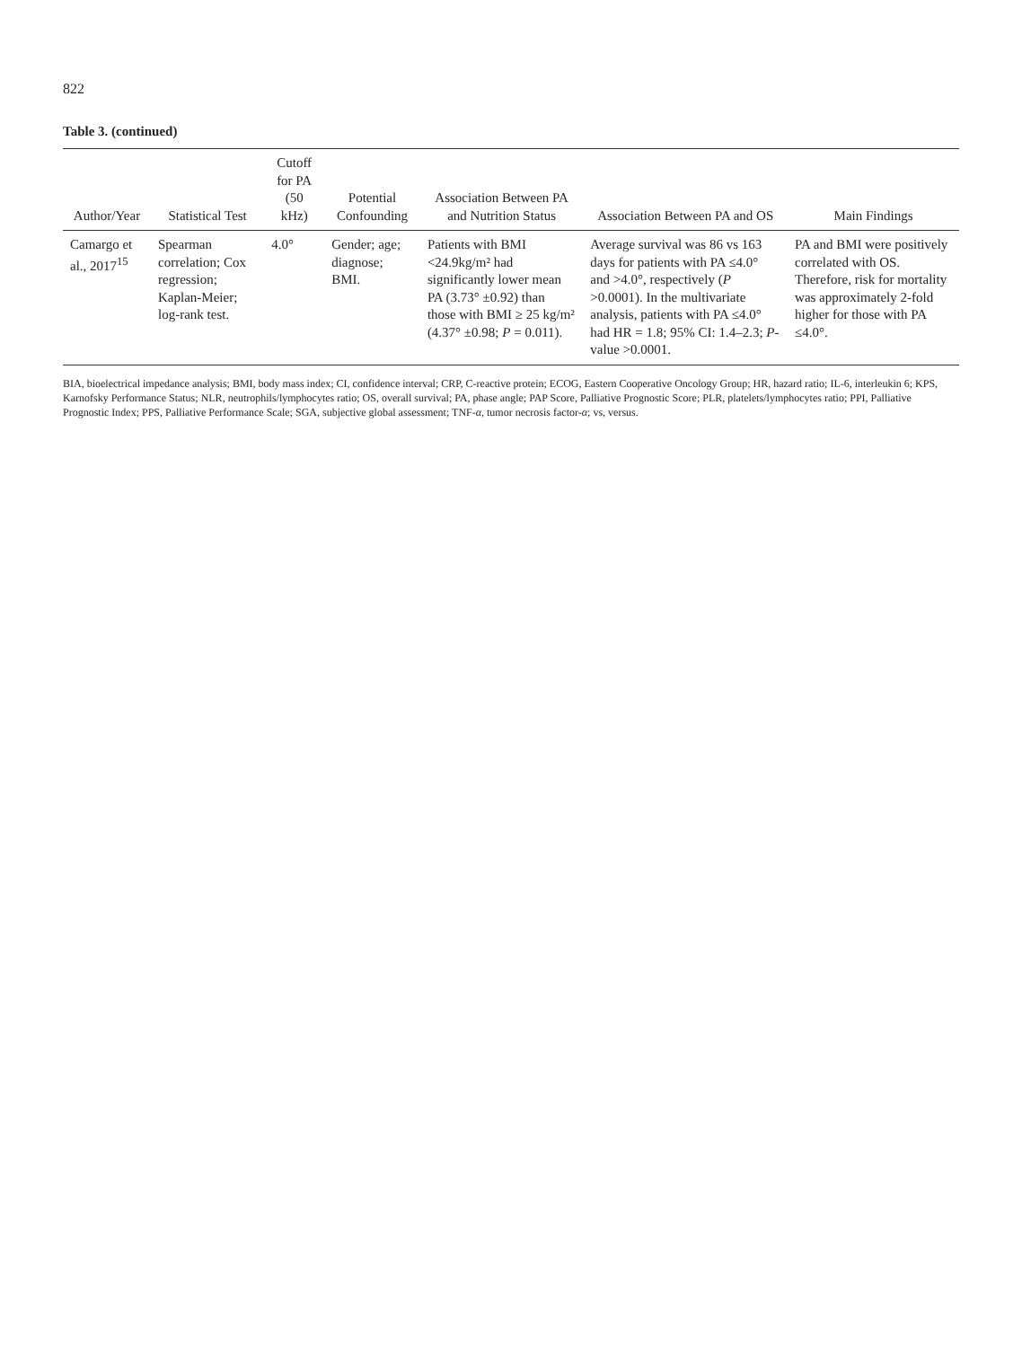822
Table 3. (continued)
| Author/Year | Statistical Test | Cutoff for PA (50 kHz) | Potential Confounding | Association Between PA and Nutrition Status | Association Between PA and OS | Main Findings |
| --- | --- | --- | --- | --- | --- | --- |
| Camargo et al., 2017<sup>15</sup> | Spearman correlation; Cox regression; Kaplan-Meier; log-rank test. | 4.0° | Gender; age; diagnose; BMI. | Patients with BMI <24.9kg/m² had significantly lower mean PA (3.73° ±0.92) than those with BMI ≥ 25 kg/m² (4.37° ±0.98; P = 0.011). | Average survival was 86 vs 163 days for patients with PA ≤4.0° and >4.0°, respectively ( P >0.0001). In the multivariate analysis, patients with PA ≤4.0° had HR = 1.8; 95% CI: 1.4–2.3; P -value >0.0001. | PA and BMI were positively correlated with OS. Therefore, risk for mortality was approximately 2-fold higher for those with PA ≤4.0°. |
BIA, bioelectrical impedance analysis; BMI, body mass index; CI, confidence interval; CRP, C-reactive protein; ECOG, Eastern Cooperative Oncology Group; HR, hazard ratio; IL-6, interleukin 6; KPS, Karnofsky Performance Status; NLR, neutrophils/lymphocytes ratio; OS, overall survival; PA, phase angle; PAP Score, Palliative Prognostic Score; PLR, platelets/lymphocytes ratio; PPI, Palliative Prognostic Index; PPS, Palliative Performance Scale; SGA, subjective global assessment; TNF-α, tumor necrosis factor-α; vs, versus.